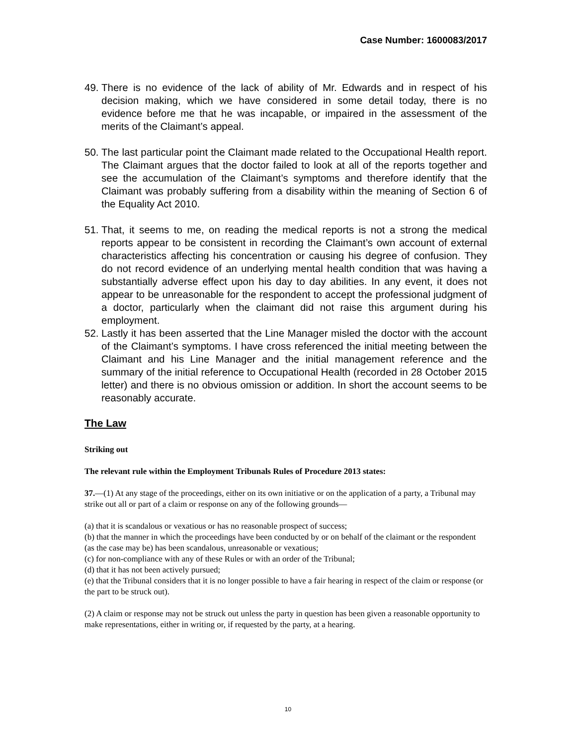Case Number: 1600083/2017
49. There is no evidence of the lack of ability of Mr. Edwards and in respect of his decision making, which we have considered in some detail today, there is no evidence before me that he was incapable, or impaired in the assessment of the merits of the Claimant’s appeal.
50. The last particular point the Claimant made related to the Occupational Health report. The Claimant argues that the doctor failed to look at all of the reports together and see the accumulation of the Claimant’s symptoms and therefore identify that the Claimant was probably suffering from a disability within the meaning of Section 6 of the Equality Act 2010.
51. That, it seems to me, on reading the medical reports is not a strong the medical reports appear to be consistent in recording the Claimant’s own account of external characteristics affecting his concentration or causing his degree of confusion. They do not record evidence of an underlying mental health condition that was having a substantially adverse effect upon his day to day abilities. In any event, it does not appear to be unreasonable for the respondent to accept the professional judgment of a doctor, particularly when the claimant did not raise this argument during his employment.
52. Lastly it has been asserted that the Line Manager misled the doctor with the account of the Claimant’s symptoms. I have cross referenced the initial meeting between the Claimant and his Line Manager and the initial management reference and the summary of the initial reference to Occupational Health (recorded in 28 October 2015 letter) and there is no obvious omission or addition. In short the account seems to be reasonably accurate.
The Law
Striking out
The relevant rule within the Employment Tribunals Rules of Procedure 2013 states:
37.—(1) At any stage of the proceedings, either on its own initiative or on the application of a party, a Tribunal may strike out all or part of a claim or response on any of the following grounds—
(a) that it is scandalous or vexatious or has no reasonable prospect of success;
(b) that the manner in which the proceedings have been conducted by or on behalf of the claimant or the respondent (as the case may be) has been scandalous, unreasonable or vexatious;
(c) for non-compliance with any of these Rules or with an order of the Tribunal;
(d) that it has not been actively pursued;
(e) that the Tribunal considers that it is no longer possible to have a fair hearing in respect of the claim or response (or the part to be struck out).
(2) A claim or response may not be struck out unless the party in question has been given a reasonable opportunity to make representations, either in writing or, if requested by the party, at a hearing.
10